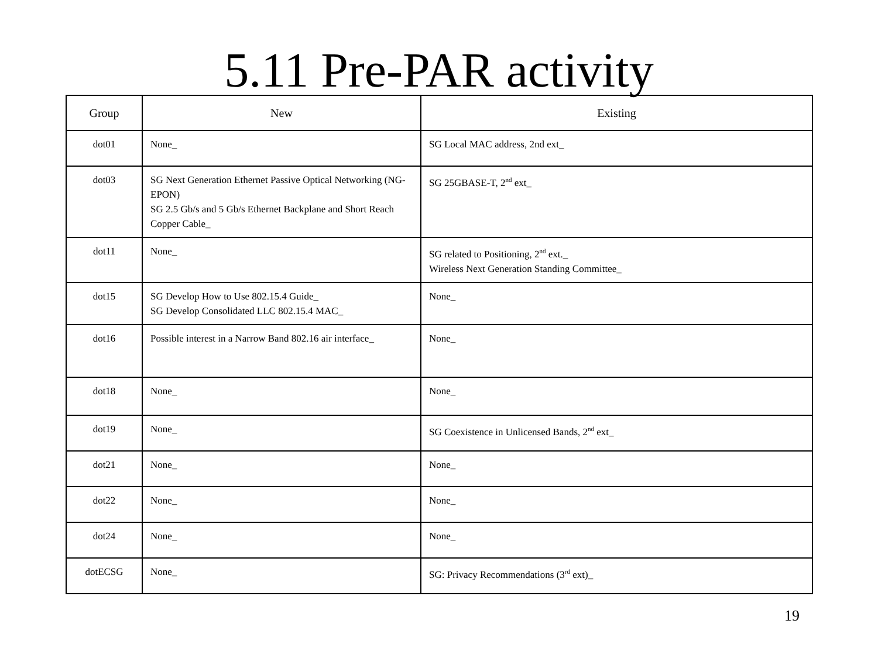5.11 Pre-PAR activity
| Group | New | Existing |
| --- | --- | --- |
| dot01 | None_ | SG Local MAC address, 2nd ext_ |
| dot03 | SG Next Generation Ethernet Passive Optical Networking (NG-EPON) SG 2.5 Gb/s and 5 Gb/s Ethernet Backplane and Short Reach Copper Cable_ | SG 25GBASE-T, 2<sup>nd</sup> ext_ |
| dot11 | None_ | SG related to Positioning, 2<sup>nd</sup> ext._ Wireless Next Generation Standing Committee_ |
| dot15 | SG Develop How to Use 802.15.4 Guide_ SG Develop Consolidated LLC 802.15.4 MAC_ | None_ |
| dot16 | Possible interest in a Narrow Band 802.16 air interface_ | None_ |
| dot18 | None_ | None_ |
| dot19 | None_ | SG Coexistence in Unlicensed Bands, 2<sup>nd</sup> ext_ |
| dot21 | None_ | None_ |
| dot22 | None_ | None_ |
| dot24 | None_ | None_ |
| dotECSG | None_ | SG: Privacy Recommendations (3<sup>rd</sup> ext)_ |
19